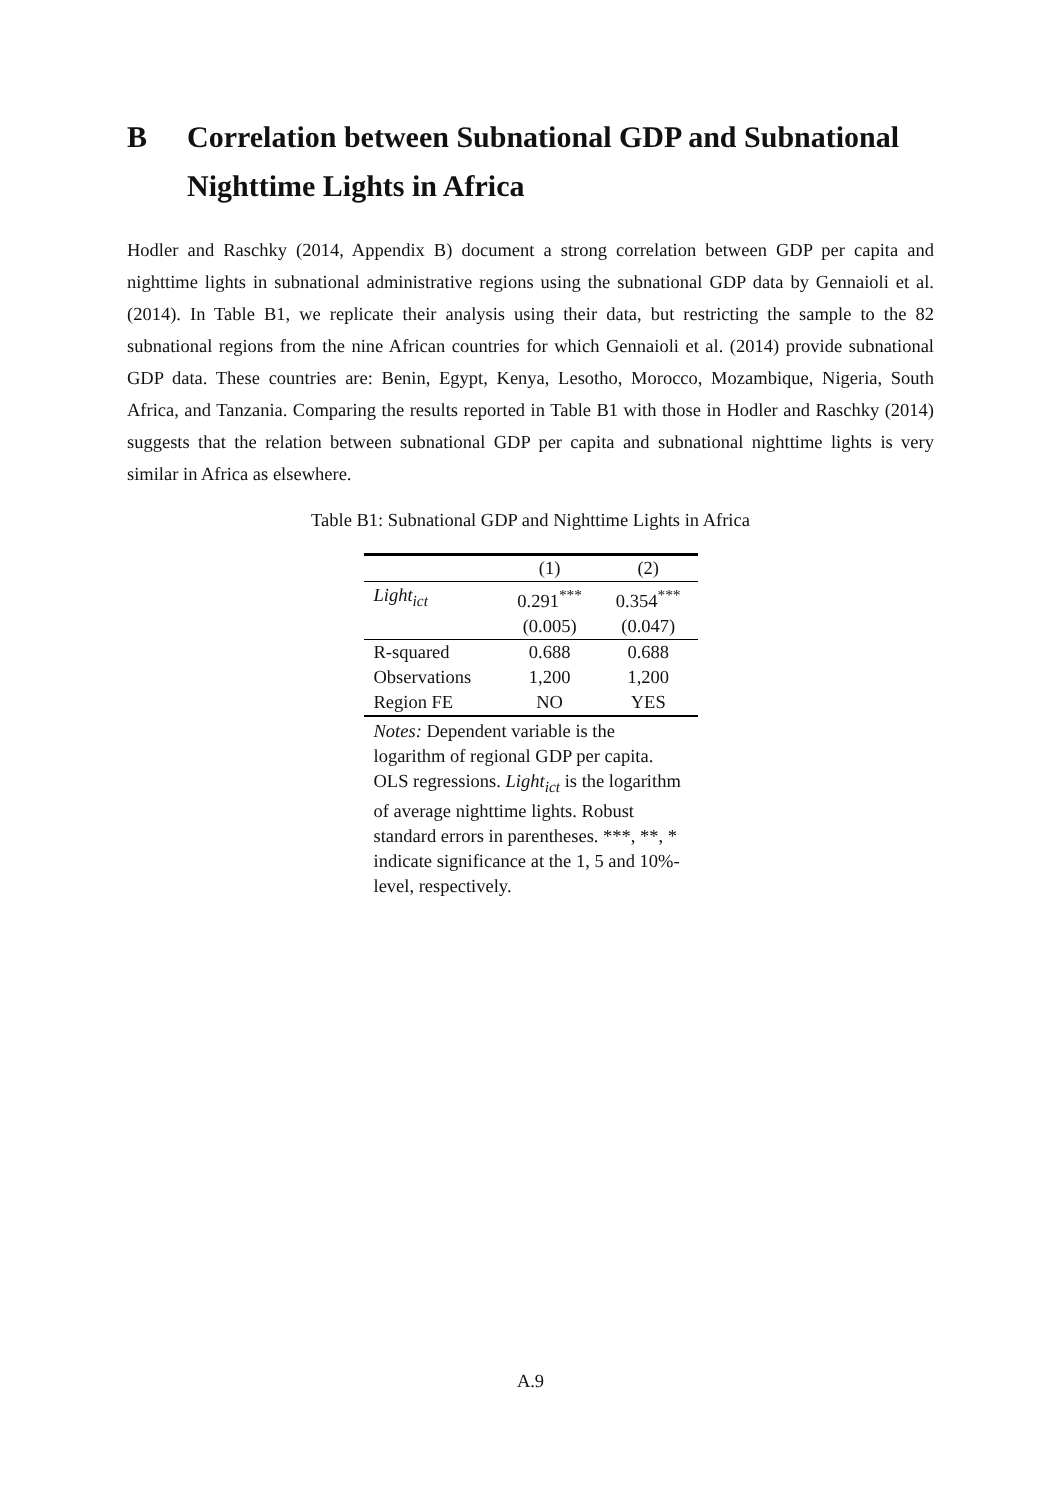B Correlation between Subnational GDP and Subnational Nighttime Lights in Africa
Hodler and Raschky (2014, Appendix B) document a strong correlation between GDP per capita and nighttime lights in subnational administrative regions using the subnational GDP data by Gennaioli et al. (2014). In Table B1, we replicate their analysis using their data, but restricting the sample to the 82 subnational regions from the nine African countries for which Gennaioli et al. (2014) provide subnational GDP data. These countries are: Benin, Egypt, Kenya, Lesotho, Morocco, Mozambique, Nigeria, South Africa, and Tanzania. Comparing the results reported in Table B1 with those in Hodler and Raschky (2014) suggests that the relation between subnational GDP per capita and subnational nighttime lights is very similar in Africa as elsewhere.
Table B1: Subnational GDP and Nighttime Lights in Africa
| | (1) | (2) |
| --- | --- | --- |
| Light<sub>ict</sub> | 0.291<sup>***</sup> | 0.354<sup>***</sup> |
| | (0.005) | (0.047) |
| R-squared | 0.688 | 0.688 |
| Observations | 1,200 | 1,200 |
| Region FE | NO | YES |
| Notes: Dependent variable is the logarithm of regional GDP per capita. OLS regressions. Light<sub>ict</sub> is the logarithm of average nighttime lights. Robust standard errors in parentheses. ***, **, * indicate significance at the 1, 5 and 10%-level, respectively. | | |
A.9